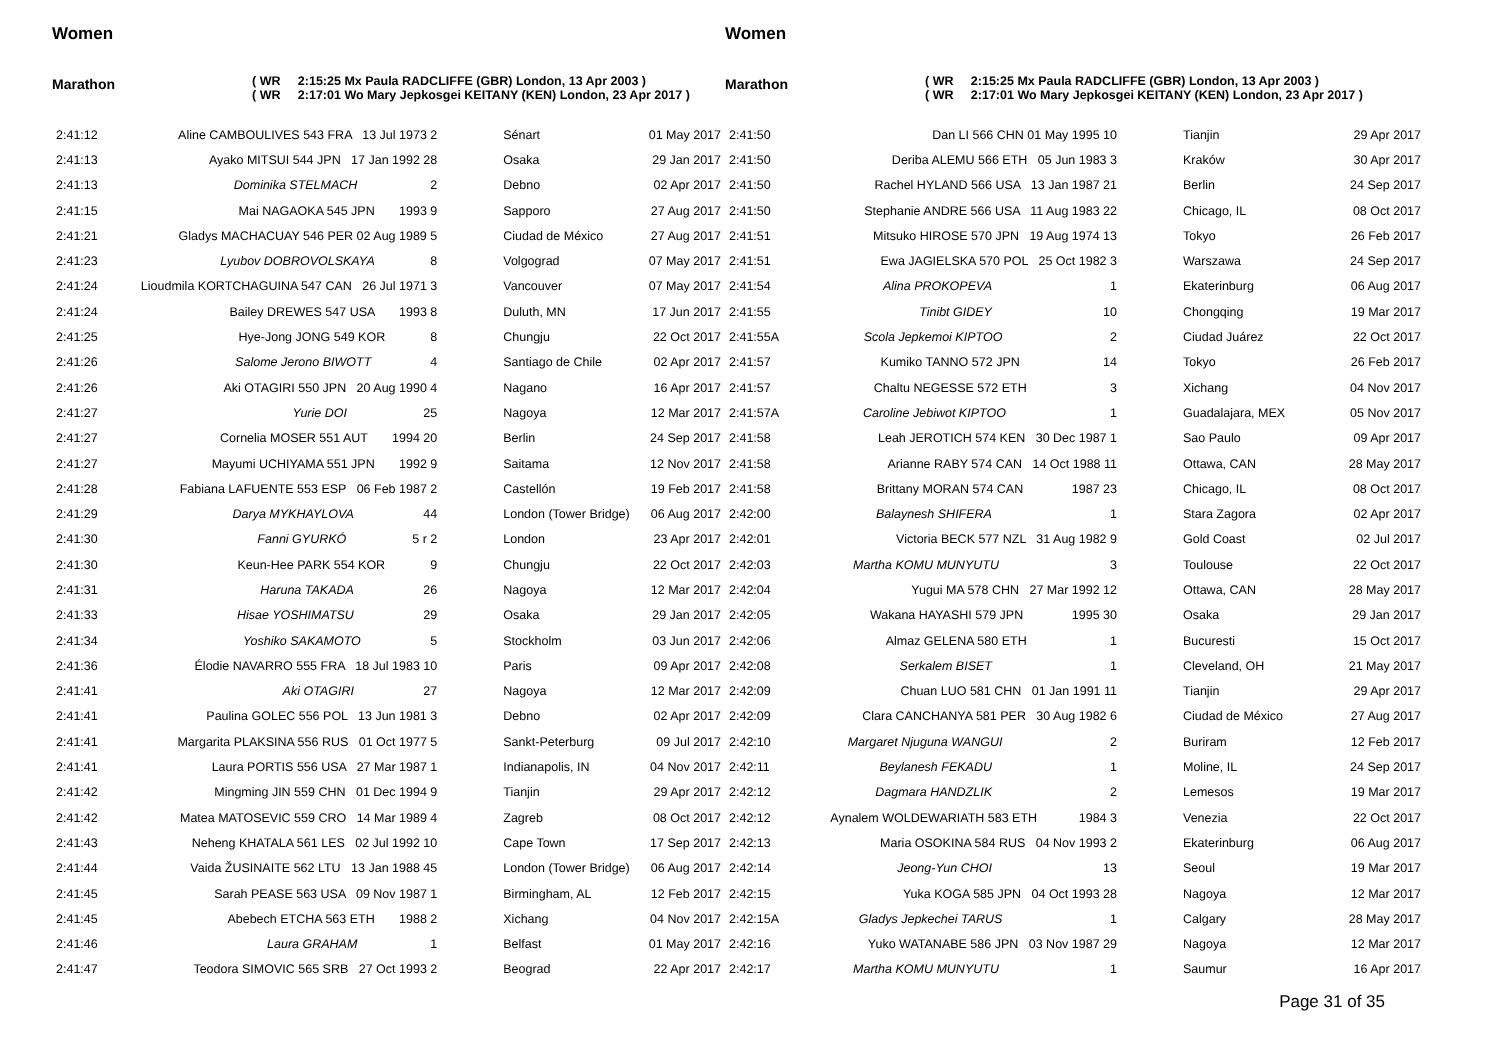Women
Marathon ( WR 2:15:25 Mx Paula RADCLIFFE (GBR) London, 13 Apr 2003 )
( WR 2:17:01 Wo Mary Jepkosgei KEITANY (KEN) London, 23 Apr 2017 )
| 2:41:12 | Aline CAMBOULIVES 543 FRA 13 Jul 1973 2 | Sénart | 01 May 2017 |
| 2:41:13 | Ayako MITSUI 544 JPN 17 Jan 1992 28 | Osaka | 29 Jan 2017 |
| 2:41:13 | Dominika STELMACH 2 | Debno | 02 Apr 2017 |
| 2:41:15 | Mai NAGAOKA 545 JPN 1993 9 | Sapporo | 27 Aug 2017 |
| 2:41:21 | Gladys MACHACUAY 546 PER 02 Aug 1989 5 | Ciudad de México | 27 Aug 2017 |
| 2:41:23 | Lyubov DOBROVOLSKAYA 8 | Volgograd | 07 May 2017 |
| 2:41:24 | Lioudmila KORTCHAGUINA 547 CAN 26 Jul 1971 3 | Vancouver | 07 May 2017 |
| 2:41:24 | Bailey DREWES 547 USA 1993 8 | Duluth, MN | 17 Jun 2017 |
| 2:41:25 | Hye-Jong JONG 549 KOR 8 | Chungju | 22 Oct 2017 |
| 2:41:26 | Salome Jerono BIWOTT 4 | Santiago de Chile | 02 Apr 2017 |
| 2:41:26 | Aki OTAGIRI 550 JPN 20 Aug 1990 4 | Nagano | 16 Apr 2017 |
| 2:41:27 | Yurie DOI 25 | Nagoya | 12 Mar 2017 |
| 2:41:27 | Cornelia MOSER 551 AUT 1994 20 | Berlin | 24 Sep 2017 |
| 2:41:27 | Mayumi UCHIYAMA 551 JPN 1992 9 | Saitama | 12 Nov 2017 |
| 2:41:28 | Fabiana LAFUENTE 553 ESP 06 Feb 1987 2 | Castellón | 19 Feb 2017 |
| 2:41:29 | Darya MYKHAYLOVA 44 | London (Tower Bridge) | 06 Aug 2017 |
| 2:41:30 | Fanni GYURKÓ 5 r 2 | London | 23 Apr 2017 |
| 2:41:30 | Keun-Hee PARK 554 KOR 9 | Chungju | 22 Oct 2017 |
| 2:41:31 | Haruna TAKADA 26 | Nagoya | 12 Mar 2017 |
| 2:41:33 | Hisae YOSHIMATSU 29 | Osaka | 29 Jan 2017 |
| 2:41:34 | Yoshiko SAKAMOTO 5 | Stockholm | 03 Jun 2017 |
| 2:41:36 | Élodie NAVARRO 555 FRA 18 Jul 1983 10 | Paris | 09 Apr 2017 |
| 2:41:41 | Aki OTAGIRI 27 | Nagoya | 12 Mar 2017 |
| 2:41:41 | Paulina GOLEC 556 POL 13 Jun 1981 3 | Debno | 02 Apr 2017 |
| 2:41:41 | Margarita PLAKSINA 556 RUS 01 Oct 1977 5 | Sankt-Peterburg | 09 Jul 2017 |
| 2:41:41 | Laura PORTIS 556 USA 27 Mar 1987 1 | Indianapolis, IN | 04 Nov 2017 |
| 2:41:42 | Mingming JIN 559 CHN 01 Dec 1994 9 | Tianjin | 29 Apr 2017 |
| 2:41:42 | Matea MATOSEVIC 559 CRO 14 Mar 1989 4 | Zagreb | 08 Oct 2017 |
| 2:41:43 | Neheng KHATALA 561 LES 02 Jul 1992 10 | Cape Town | 17 Sep 2017 |
| 2:41:44 | Vaida ŽUSINAITE 562 LTU 13 Jan 1988 45 | London (Tower Bridge) | 06 Aug 2017 |
| 2:41:45 | Sarah PEASE 563 USA 09 Nov 1987 1 | Birmingham, AL | 12 Feb 2017 |
| 2:41:45 | Abebech ETCHA 563 ETH 1988 2 | Xichang | 04 Nov 2017 |
| 2:41:46 | Laura GRAHAM 1 | Belfast | 01 May 2017 |
| 2:41:47 | Teodora SIMOVIC 565 SRB 27 Oct 1993 2 | Beograd | 22 Apr 2017 |
Women
Marathon ( WR 2:15:25 Mx Paula RADCLIFFE (GBR) London, 13 Apr 2003 )
( WR 2:17:01 Wo Mary Jepkosgei KEITANY (KEN) London, 23 Apr 2017 )
| 2:41:50 | Dan LI 566 CHN 01 May 1995 10 | Tianjin | 29 Apr 2017 |
| 2:41:50 | Deriba ALEMU 566 ETH 05 Jun 1983 3 | Kraków | 30 Apr 2017 |
| 2:41:50 | Rachel HYLAND 566 USA 13 Jan 1987 21 | Berlin | 24 Sep 2017 |
| 2:41:50 | Stephanie ANDRE 566 USA 11 Aug 1983 22 | Chicago, IL | 08 Oct 2017 |
| 2:41:51 | Mitsuko HIROSE 570 JPN 19 Aug 1974 13 | Tokyo | 26 Feb 2017 |
| 2:41:51 | Ewa JAGIELSKA 570 POL 25 Oct 1982 3 | Warszawa | 24 Sep 2017 |
| 2:41:54 | Alina PROKOPEVA 1 | Ekaterinburg | 06 Aug 2017 |
| 2:41:55 | Tinibt GIDEY 10 | Chongqing | 19 Mar 2017 |
| 2:41:55A | Scola Jepkemoi KIPTOO 2 | Ciudad Juárez | 22 Oct 2017 |
| 2:41:57 | Kumiko TANNO 572 JPN 14 | Tokyo | 26 Feb 2017 |
| 2:41:57 | Chaltu NEGESSE 572 ETH 3 | Xichang | 04 Nov 2017 |
| 2:41:57A | Caroline Jebiwot KIPTOO 1 | Guadalajara, MEX | 05 Nov 2017 |
| 2:41:58 | Leah JEROTICH 574 KEN 30 Dec 1987 1 | Sao Paulo | 09 Apr 2017 |
| 2:41:58 | Arianne RABY 574 CAN 14 Oct 1988 11 | Ottawa, CAN | 28 May 2017 |
| 2:41:58 | Brittany MORAN 574 CAN 1987 23 | Chicago, IL | 08 Oct 2017 |
| 2:42:00 | Balaynesh SHIFERA 1 | Stara Zagora | 02 Apr 2017 |
| 2:42:01 | Victoria BECK 577 NZL 31 Aug 1982 9 | Gold Coast | 02 Jul 2017 |
| 2:42:03 | Martha KOMU MUNYUTU 3 | Toulouse | 22 Oct 2017 |
| 2:42:04 | Yugui MA 578 CHN 27 Mar 1992 12 | Ottawa, CAN | 28 May 2017 |
| 2:42:05 | Wakana HAYASHI 579 JPN 1995 30 | Osaka | 29 Jan 2017 |
| 2:42:06 | Almaz GELENA 580 ETH 1 | Bucuresti | 15 Oct 2017 |
| 2:42:08 | Serkalem BISET 1 | Cleveland, OH | 21 May 2017 |
| 2:42:09 | Chuan LUO 581 CHN 01 Jan 1991 11 | Tianjin | 29 Apr 2017 |
| 2:42:09 | Clara CANCHANYA 581 PER 30 Aug 1982 6 | Ciudad de México | 27 Aug 2017 |
| 2:42:10 | Margaret Njuguna WANGUI 2 | Buriram | 12 Feb 2017 |
| 2:42:11 | Beylanesh FEKADU 1 | Moline, IL | 24 Sep 2017 |
| 2:42:12 | Dagmara HANDZLIK 2 | Lemesos | 19 Mar 2017 |
| 2:42:12 | Aynalem WOLDEWARIATH 583 ETH 1984 3 | Venezia | 22 Oct 2017 |
| 2:42:13 | Maria OSOKINA 584 RUS 04 Nov 1993 2 | Ekaterinburg | 06 Aug 2017 |
| 2:42:14 | Jeong-Yun CHOI 13 | Seoul | 19 Mar 2017 |
| 2:42:15 | Yuka KOGA 585 JPN 04 Oct 1993 28 | Nagoya | 12 Mar 2017 |
| 2:42:15A | Gladys Jepkechei TARUS 1 | Calgary | 28 May 2017 |
| 2:42:16 | Yuko WATANABE 586 JPN 03 Nov 1987 29 | Nagoya | 12 Mar 2017 |
| 2:42:17 | Martha KOMU MUNYUTU 1 | Saumur | 16 Apr 2017 |
Page 31 of 35